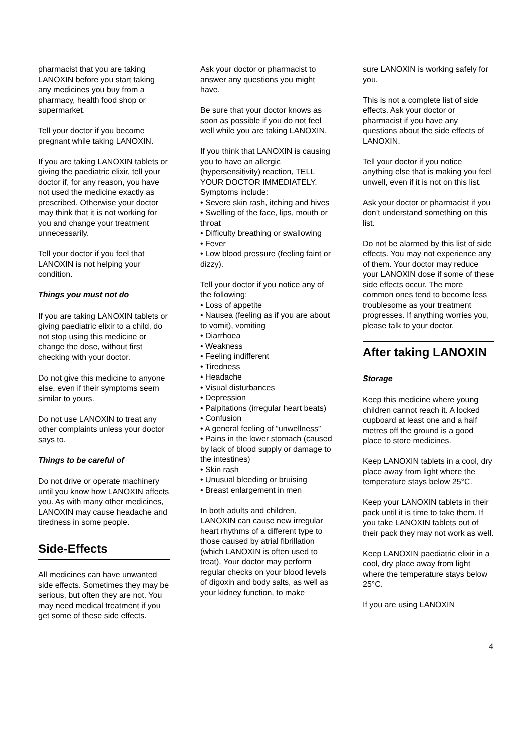pharmacist that you are taking LANOXIN before you start taking any medicines you buy from a pharmacy, health food shop or supermarket.
Tell your doctor if you become pregnant while taking LANOXIN.
If you are taking LANOXIN tablets or giving the paediatric elixir, tell your doctor if, for any reason, you have not used the medicine exactly as prescribed. Otherwise your doctor may think that it is not working for you and change your treatment unnecessarily.
Tell your doctor if you feel that LANOXIN is not helping your condition.
Things you must not do
If you are taking LANOXIN tablets or giving paediatric elixir to a child, do not stop using this medicine or change the dose, without first checking with your doctor.
Do not give this medicine to anyone else, even if their symptoms seem similar to yours.
Do not use LANOXIN to treat any other complaints unless your doctor says to.
Things to be careful of
Do not drive or operate machinery until you know how LANOXIN affects you. As with many other medicines, LANOXIN may cause headache and tiredness in some people.
Side-Effects
All medicines can have unwanted side effects. Sometimes they may be serious, but often they are not. You may need medical treatment if you get some of these side effects.
Ask your doctor or pharmacist to answer any questions you might have.
Be sure that your doctor knows as soon as possible if you do not feel well while you are taking LANOXIN.
If you think that LANOXIN is causing you to have an allergic (hypersensitivity) reaction, TELL YOUR DOCTOR IMMEDIATELY. Symptoms include:
• Severe skin rash, itching and hives
• Swelling of the face, lips, mouth or throat
• Difficulty breathing or swallowing
• Fever
• Low blood pressure (feeling faint or dizzy).
Tell your doctor if you notice any of the following:
• Loss of appetite
• Nausea (feeling as if you are about to vomit), vomiting
• Diarrhoea
• Weakness
• Feeling indifferent
• Tiredness
• Headache
• Visual disturbances
• Depression
• Palpitations (irregular heart beats)
• Confusion
• A general feeling of “unwellness”
• Pains in the lower stomach (caused by lack of blood supply or damage to the intestines)
• Skin rash
• Unusual bleeding or bruising
• Breast enlargement in men
In both adults and children, LANOXIN can cause new irregular heart rhythms of a different type to those caused by atrial fibrillation (which LANOXIN is often used to treat). Your doctor may perform regular checks on your blood levels of digoxin and body salts, as well as your kidney function, to make
sure LANOXIN is working safely for you.
This is not a complete list of side effects. Ask your doctor or pharmacist if you have any questions about the side effects of LANOXIN.
Tell your doctor if you notice anything else that is making you feel unwell, even if it is not on this list.
Ask your doctor or pharmacist if you don’t understand something on this list.
Do not be alarmed by this list of side effects. You may not experience any of them. Your doctor may reduce your LANOXIN dose if some of these side effects occur. The more common ones tend to become less troublesome as your treatment progresses. If anything worries you, please talk to your doctor.
After taking LANOXIN
Storage
Keep this medicine where young children cannot reach it. A locked cupboard at least one and a half metres off the ground is a good place to store medicines.
Keep LANOXIN tablets in a cool, dry place away from light where the temperature stays below 25°C.
Keep your LANOXIN tablets in their pack until it is time to take them. If you take LANOXIN tablets out of their pack they may not work as well.
Keep LANOXIN paediatric elixir in a cool, dry place away from light where the temperature stays below 25°C.
If you are using LANOXIN
4